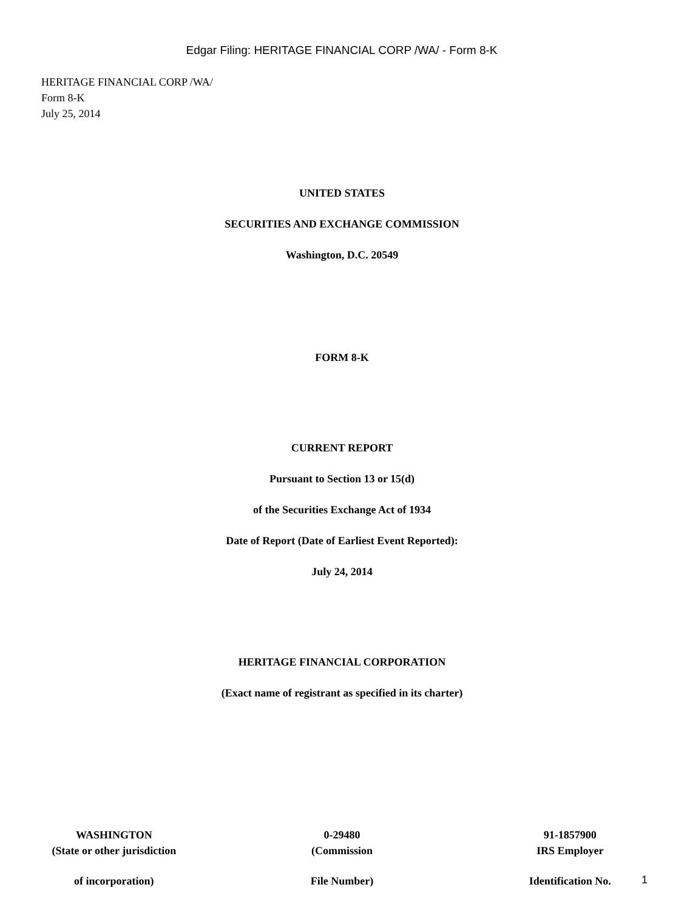Edgar Filing: HERITAGE FINANCIAL CORP /WA/ - Form 8-K
HERITAGE FINANCIAL CORP /WA/
Form 8-K
July 25, 2014
UNITED STATES
SECURITIES AND EXCHANGE COMMISSION
Washington, D.C. 20549
FORM 8-K
CURRENT REPORT
Pursuant to Section 13 or 15(d)
of the Securities Exchange Act of 1934
Date of Report (Date of Earliest Event Reported):
July 24, 2014
HERITAGE FINANCIAL CORPORATION
(Exact name of registrant as specified in its charter)
| WASHINGTON | 0-29480 | 91-1857900 |
| (State or other jurisdiction | (Commission | IRS Employer |
| of incorporation) | File Number) | Identification No. |
1